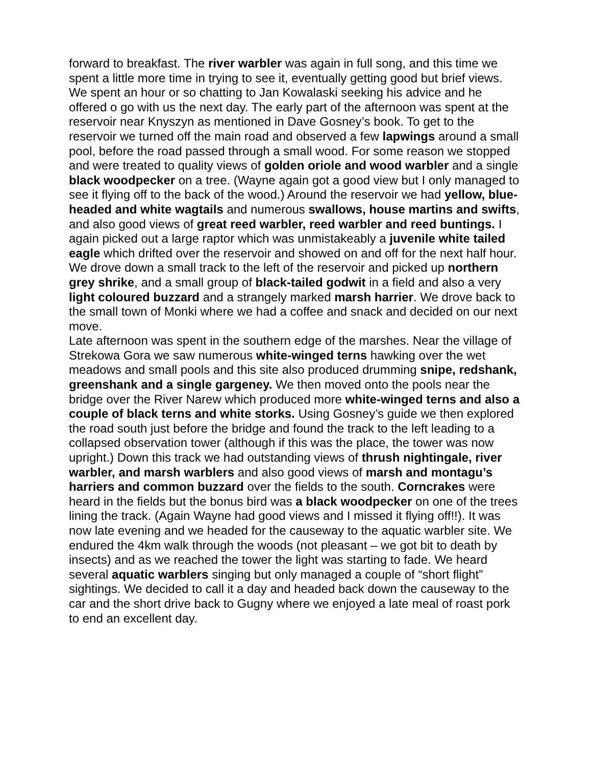forward to breakfast. The river warbler was again in full song, and this time we spent a little more time in trying to see it, eventually getting good but brief views.
We spent an hour or so chatting to Jan Kowalaski seeking his advice and he offered o go with us the next day. The early part of the afternoon was spent at the reservoir near Knyszyn as mentioned in Dave Gosney’s book. To get to the reservoir we turned off the main road and observed a few lapwings around a small pool, before the road passed through a small wood. For some reason we stopped and were treated to quality views of golden oriole and wood warbler and a single black woodpecker on a tree. (Wayne again got a good view but I only managed to see it flying off to the back of the wood.) Around the reservoir we had yellow, blue-headed and white wagtails and numerous swallows, house martins and swifts, and also good views of great reed warbler, reed warbler and reed buntings. I again picked out a large raptor which was unmistakeably a juvenile white tailed eagle which drifted over the reservoir and showed on and off for the next half hour. We drove down a small track to the left of the reservoir and picked up northern grey shrike, and a small group of black-tailed godwit in a field and also a very light coloured buzzard and a strangely marked marsh harrier. We drove back to the small town of Monki where we had a coffee and snack and decided on our next move.
Late afternoon was spent in the southern edge of the marshes. Near the village of Strekowa Gora we saw numerous white-winged terns hawking over the wet meadows and small pools and this site also produced drumming snipe, redshank, greenshank and a single gargeney. We then moved onto the pools near the bridge over the River Narew which produced more white-winged terns and also a couple of black terns and white storks. Using Gosney’s guide we then explored the road south just before the bridge and found the track to the left leading to a collapsed observation tower (although if this was the place, the tower was now upright.) Down this track we had outstanding views of thrush nightingale, river warbler, and marsh warblers and also good views of marsh and montagu’s harriers and common buzzard over the fields to the south. Corncrakes were heard in the fields but the bonus bird was a black woodpecker on one of the trees lining the track. (Again Wayne had good views and I missed it flying off!!). It was now late evening and we headed for the causeway to the aquatic warbler site. We endured the 4km walk through the woods (not pleasant – we got bit to death by insects) and as we reached the tower the light was starting to fade. We heard several aquatic warblers singing but only managed a couple of “short flight” sightings. We decided to call it a day and headed back down the causeway to the car and the short drive back to Gugny where we enjoyed a late meal of roast pork to end an excellent day.